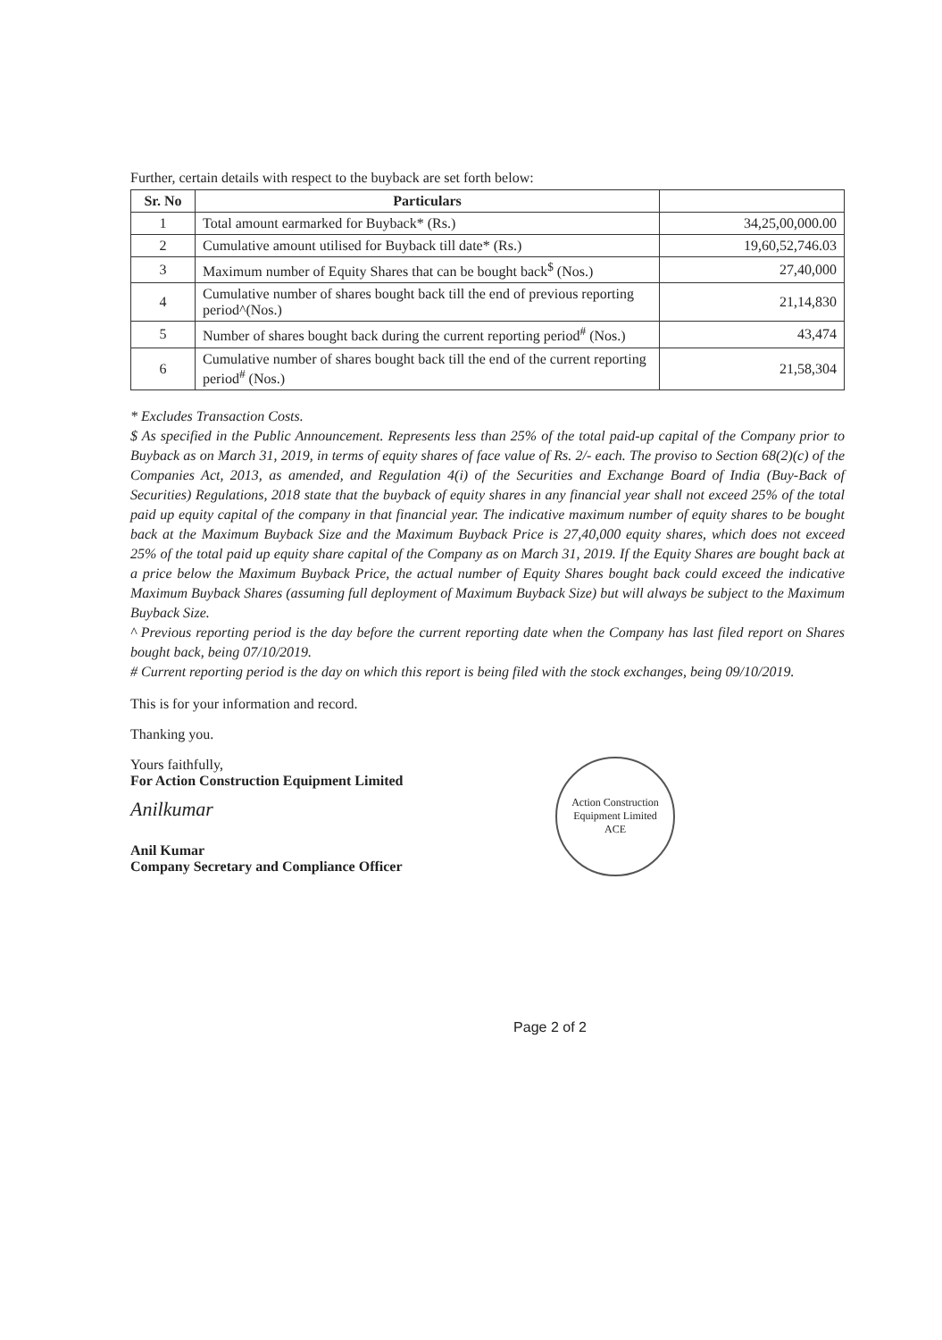Further, certain details with respect to the buyback are set forth below:
| Sr. No | Particulars | |
| --- | --- | --- |
| 1 | Total amount earmarked for Buyback* (Rs.) | 34,25,00,000.00 |
| 2 | Cumulative amount utilised for Buyback till date* (Rs.) | 19,60,52,746.03 |
| 3 | Maximum number of Equity Shares that can be bought back<sup>$</sup> (Nos.) | 27,40,000 |
| 4 | Cumulative number of shares bought back till the end of previous reporting period^(Nos.) | 21,14,830 |
| 5 | Number of shares bought back during the current reporting period<sup>#</sup> (Nos.) | 43,474 |
| 6 | Cumulative number of shares bought back till the end of the current reporting period<sup>#</sup> (Nos.) | 21,58,304 |
* Excludes Transaction Costs.
$ As specified in the Public Announcement. Represents less than 25% of the total paid-up capital of the Company prior to Buyback as on March 31, 2019, in terms of equity shares of face value of Rs. 2/- each. The proviso to Section 68(2)(c) of the Companies Act, 2013, as amended, and Regulation 4(i) of the Securities and Exchange Board of India (Buy-Back of Securities) Regulations, 2018 state that the buyback of equity shares in any financial year shall not exceed 25% of the total paid up equity capital of the company in that financial year. The indicative maximum number of equity shares to be bought back at the Maximum Buyback Size and the Maximum Buyback Price is 27,40,000 equity shares, which does not exceed 25% of the total paid up equity share capital of the Company as on March 31, 2019. If the Equity Shares are bought back at a price below the Maximum Buyback Price, the actual number of Equity Shares bought back could exceed the indicative Maximum Buyback Shares (assuming full deployment of Maximum Buyback Size) but will always be subject to the Maximum Buyback Size.
^ Previous reporting period is the day before the current reporting date when the Company has last filed report on Shares bought back, being 07/10/2019.
# Current reporting period is the day on which this report is being filed with the stock exchanges, being 09/10/2019.
This is for your information and record.
Thanking you.
Yours faithfully,
For Action Construction Equipment Limited
Anilkumar
Anil Kumar
Company Secretary and Compliance Officer
Action Construction Equipment Limited
ACE
Page 2 of 2